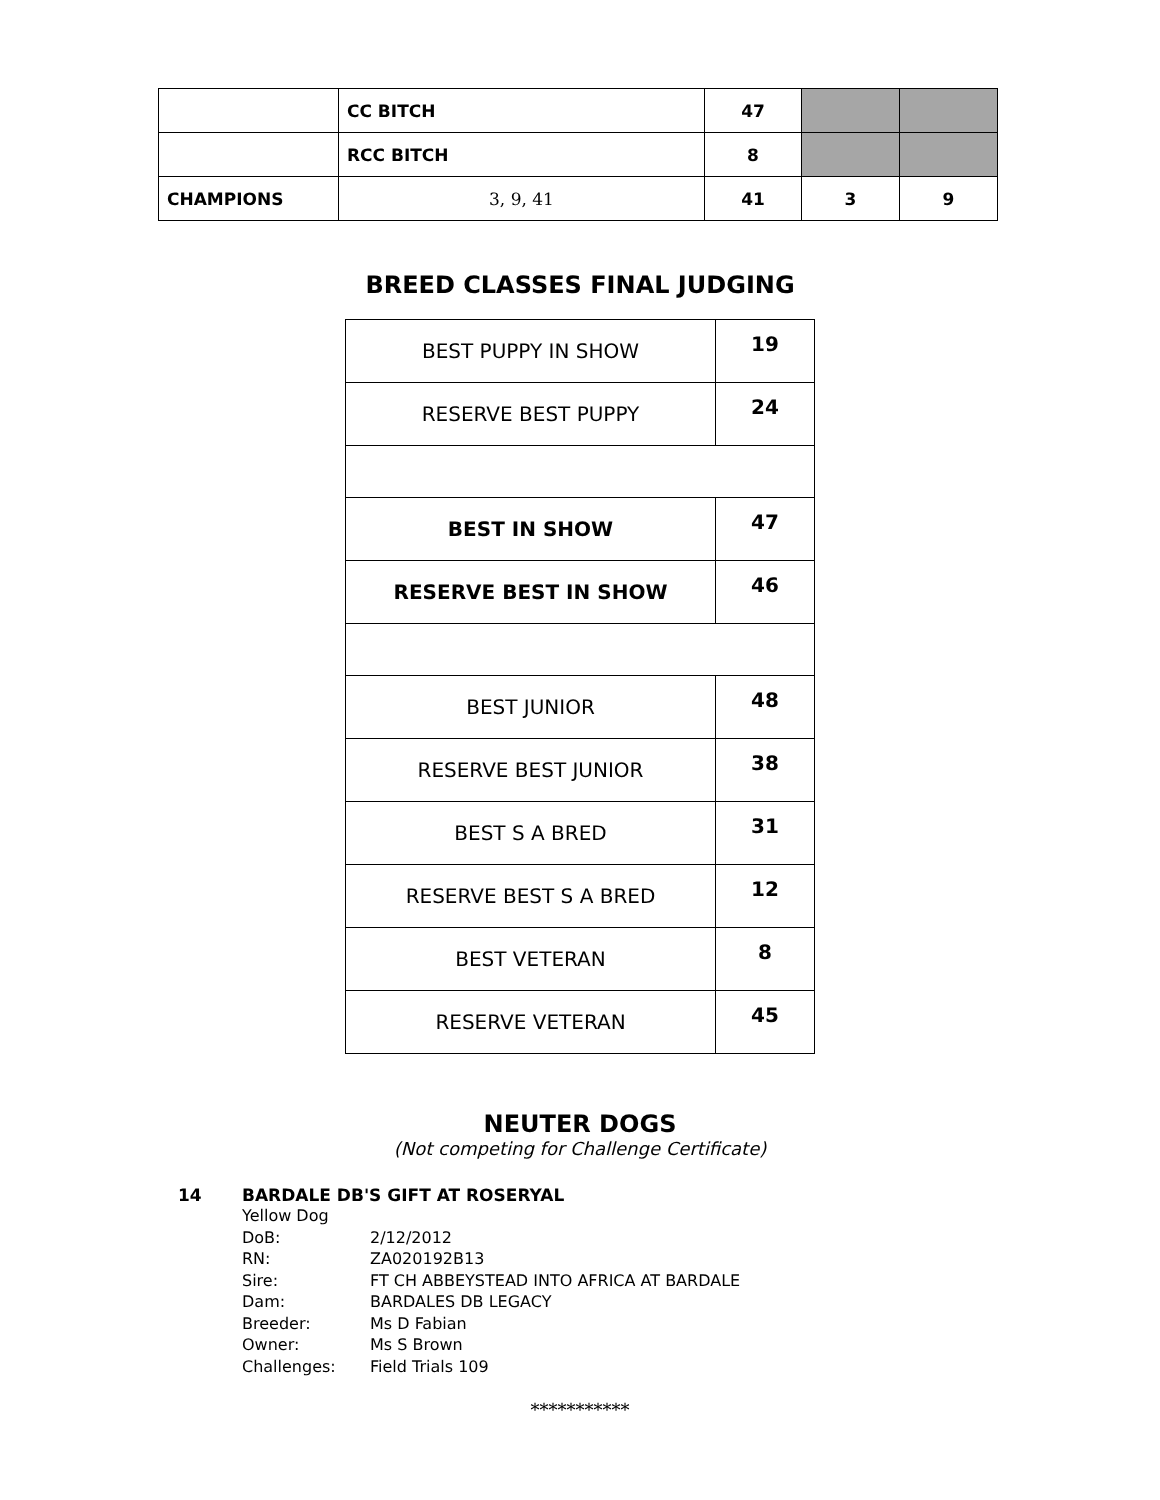| | CC BITCH | 47 | | |
| | RCC BITCH | 8 | | |
| CHAMPIONS | 3, 9, 41 | 41 | 3 | 9 |
BREED CLASSES FINAL JUDGING
| BEST PUPPY IN SHOW | 19 |
| RESERVE BEST PUPPY | 24 |
| BEST IN SHOW | 47 |
| RESERVE BEST IN SHOW | 46 |
| BEST JUNIOR | 48 |
| RESERVE BEST JUNIOR | 38 |
| BEST S A BRED | 31 |
| RESERVE BEST S A BRED | 12 |
| BEST VETERAN | 8 |
| RESERVE VETERAN | 45 |
NEUTER DOGS
(Not competing for Challenge Certificate)
14 BARDALE DB'S GIFT AT ROSERYAL
| Yellow Dog | |
| DoB: | 2/12/2012 |
| RN: | ZA020192B13 |
| Sire: | FT CH ABBEYSTEAD INTO AFRICA AT BARDALE |
| Dam: | BARDALES DB LEGACY |
| Breeder: | Ms D Fabian |
| Owner: | Ms S Brown |
| Challenges: | Field Trials 109 |
***********